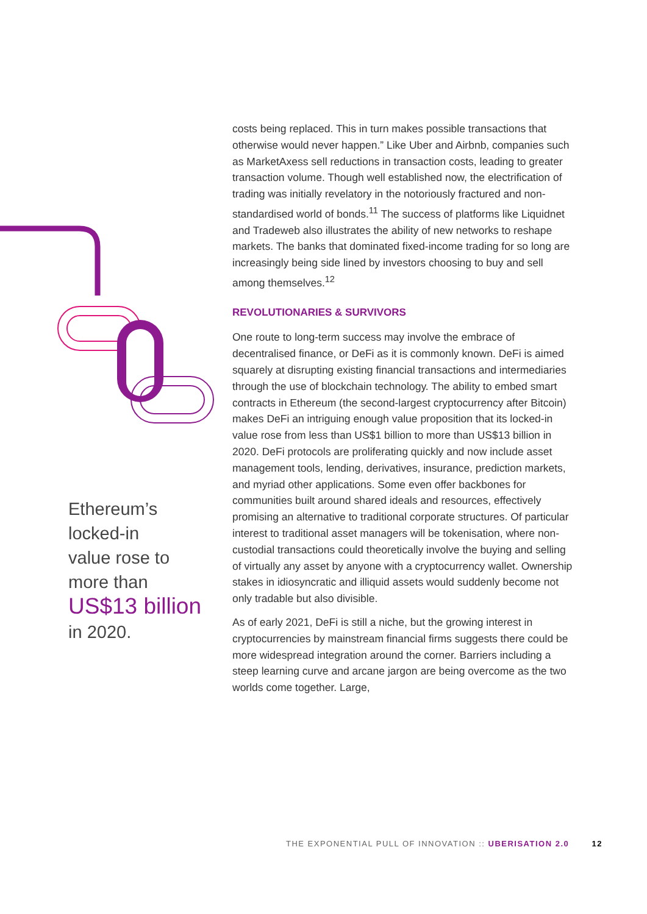Ethereum’s
locked-in
value rose to
more than
US$13 billion
in 2020.
costs being replaced. This in turn makes possible transactions that otherwise would never happen.” Like Uber and Airbnb, companies such as MarketAxess sell reductions in transaction costs, leading to greater transaction volume. Though well established now, the electrification of trading was initially revelatory in the notoriously fractured and non-standardised world of bonds.<sup>11</sup> The success of platforms like Liquidnet and Tradeweb also illustrates the ability of new networks to reshape markets. The banks that dominated fixed-income trading for so long are increasingly being side lined by investors choosing to buy and sell among themselves.<sup>12</sup>
REVOLUTIONARIES & SURVIVORS
One route to long-term success may involve the embrace of decentralised finance, or DeFi as it is commonly known. DeFi is aimed squarely at disrupting existing financial transactions and intermediaries through the use of blockchain technology. The ability to embed smart contracts in Ethereum (the second-largest cryptocurrency after Bitcoin) makes DeFi an intriguing enough value proposition that its locked-in value rose from less than US$1 billion to more than US$13 billion in 2020. DeFi protocols are proliferating quickly and now include asset management tools, lending, derivatives, insurance, prediction markets, and myriad other applications. Some even offer backbones for communities built around shared ideals and resources, effectively promising an alternative to traditional corporate structures. Of particular interest to traditional asset managers will be tokenisation, where non-custodial transactions could theoretically involve the buying and selling of virtually any asset by anyone with a cryptocurrency wallet. Ownership stakes in idiosyncratic and illiquid assets would suddenly become not only tradable but also divisible.
As of early 2021, DeFi is still a niche, but the growing interest in cryptocurrencies by mainstream financial firms suggests there could be more widespread integration around the corner. Barriers including a steep learning curve and arcane jargon are being overcome as the two worlds come together. Large,
THE EXPONENTIAL PULL OF INNOVATION :: UBERISATION 2.0 12